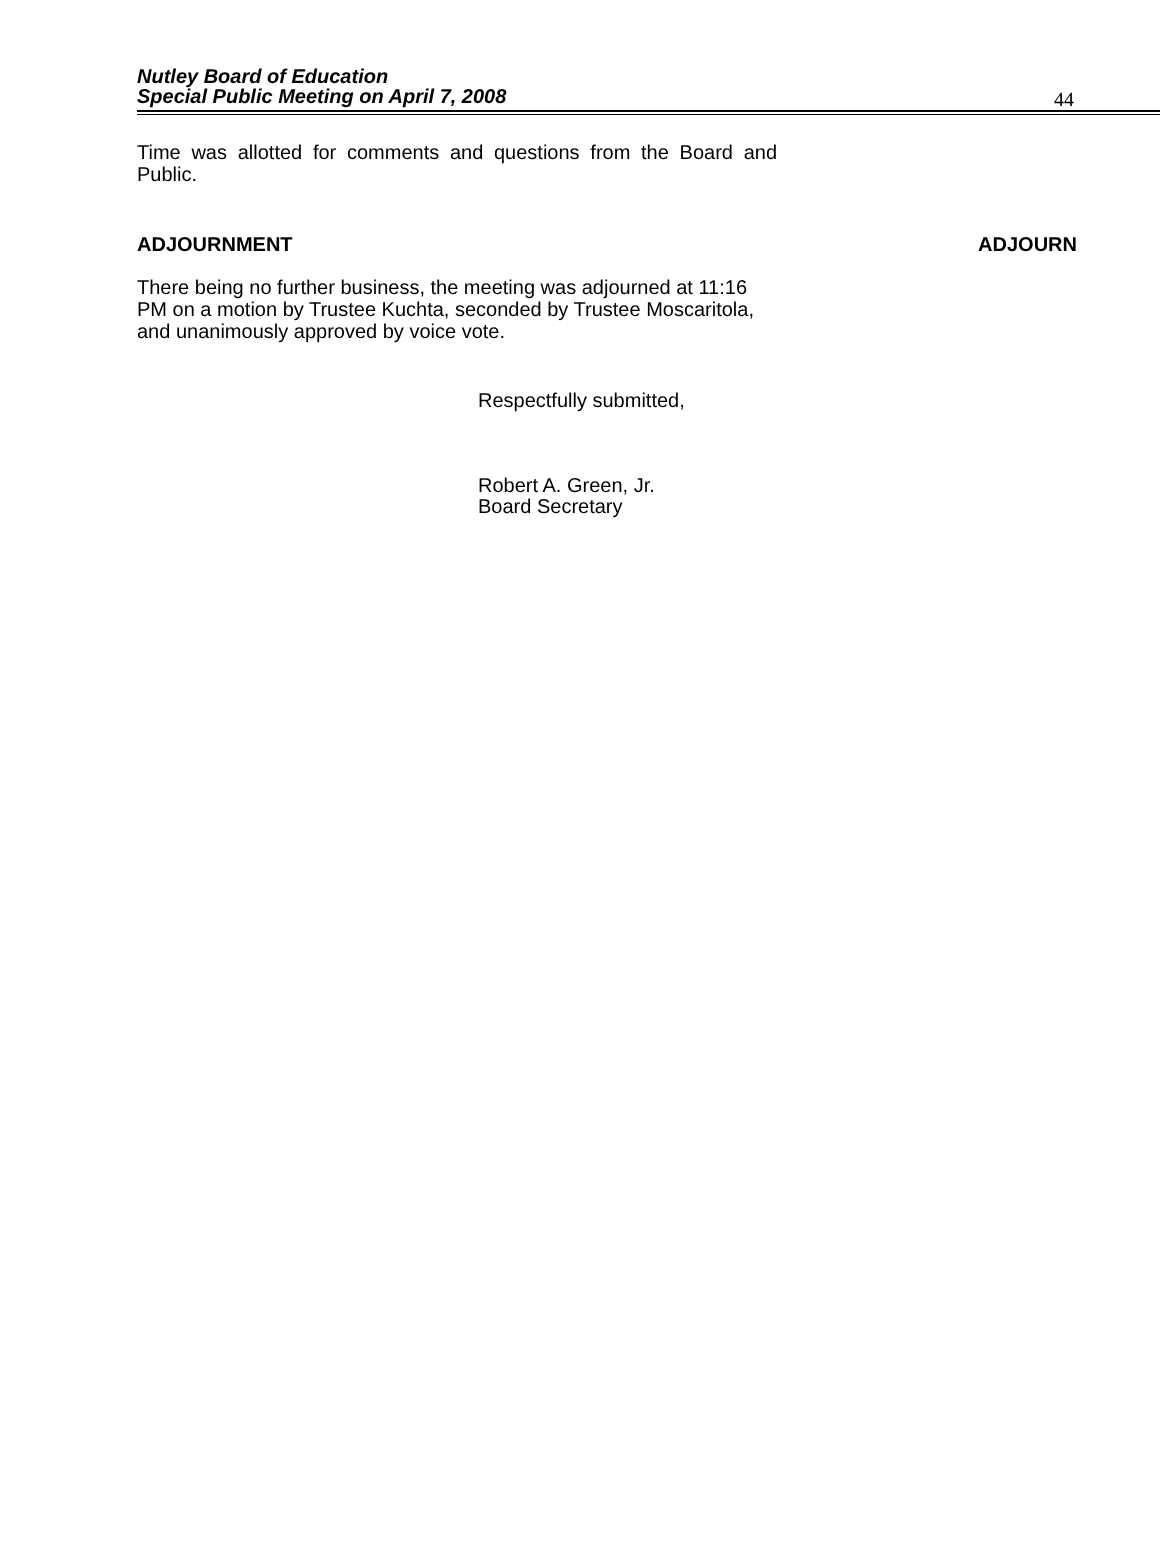Nutley Board of Education
Special Public Meeting on April 7, 2008
44
Time was allotted for comments and questions from the Board and Public.
ADJOURNMENT ADJOURN
There being no further business, the meeting was adjourned at 11:16 PM on a motion by Trustee Kuchta, seconded by Trustee Moscaritola, and unanimously approved by voice vote.
Respectfully submitted,
Robert A. Green, Jr.
Board Secretary